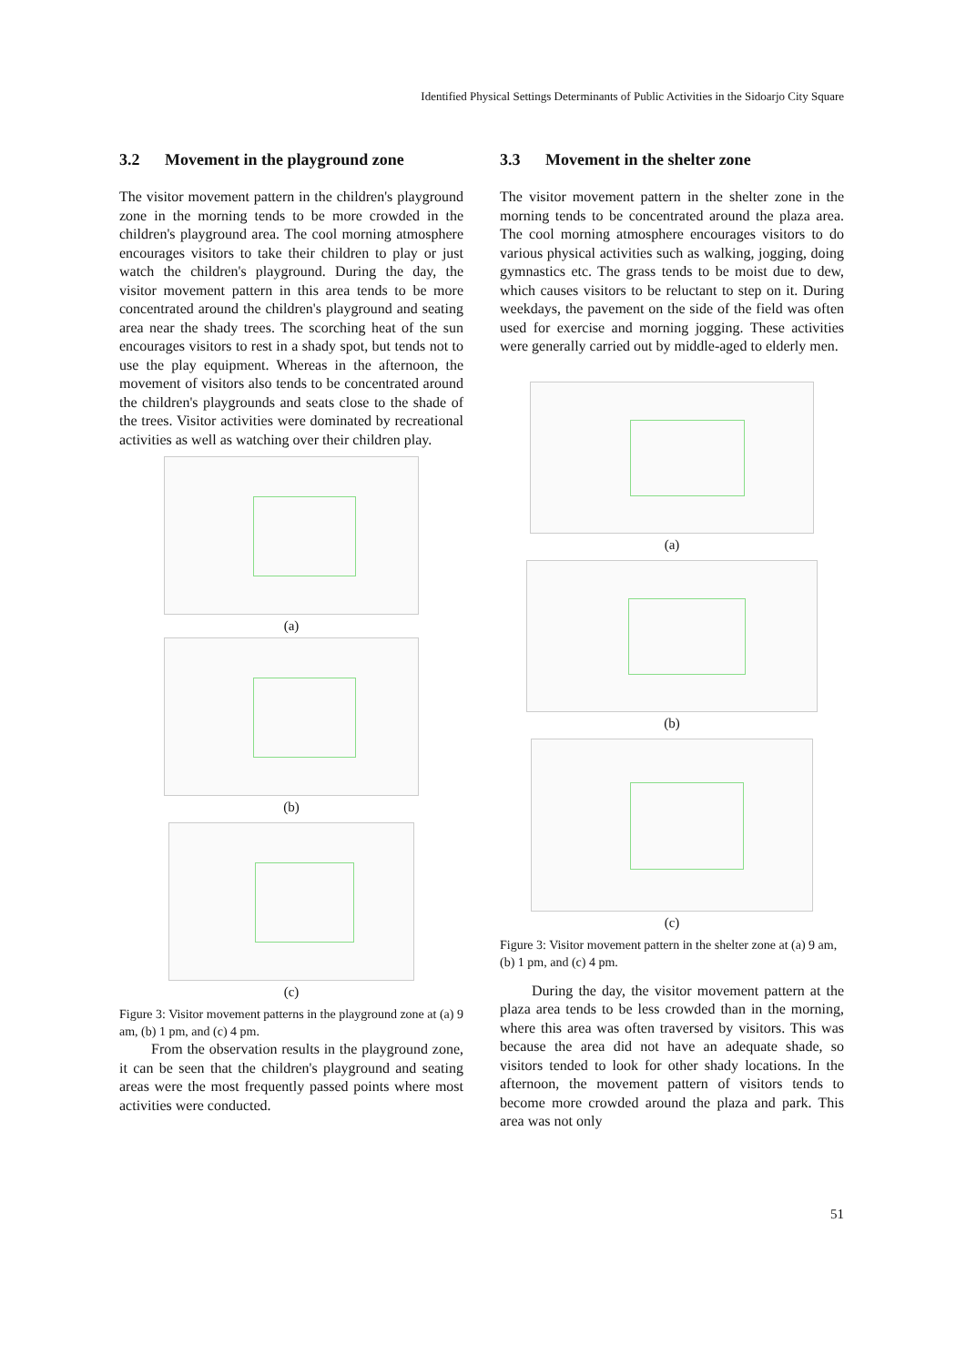Identified Physical Settings Determinants of Public Activities in the Sidoarjo City Square
3.2 Movement in the playground zone
The visitor movement pattern in the children's playground zone in the morning tends to be more crowded in the children's playground area. The cool morning atmosphere encourages visitors to take their children to play or just watch the children's playground. During the day, the visitor movement pattern in this area tends to be more concentrated around the children's playground and seating area near the shady trees. The scorching heat of the sun encourages visitors to rest in a shady spot, but tends not to use the play equipment. Whereas in the afternoon, the movement of visitors also tends to be concentrated around the children's playgrounds and seats close to the shade of the trees. Visitor activities were dominated by recreational activities as well as watching over their children play.
(a)
(b)
(c)
Figure 3: Visitor movement patterns in the playground zone at (a) 9 am, (b) 1 pm, and (c) 4 pm.
From the observation results in the playground zone, it can be seen that the children's playground and seating areas were the most frequently passed points where most activities were conducted.
3.3 Movement in the shelter zone
The visitor movement pattern in the shelter zone in the morning tends to be concentrated around the plaza area. The cool morning atmosphere encourages visitors to do various physical activities such as walking, jogging, doing gymnastics etc. The grass tends to be moist due to dew, which causes visitors to be reluctant to step on it. During weekdays, the pavement on the side of the field was often used for exercise and morning jogging. These activities were generally carried out by middle-aged to elderly men.
(a)
(b)
(c)
Figure 3: Visitor movement pattern in the shelter zone at (a) 9 am, (b) 1 pm, and (c) 4 pm.
During the day, the visitor movement pattern at the plaza area tends to be less crowded than in the morning, where this area was often traversed by visitors. This was because the area did not have an adequate shade, so visitors tended to look for other shady locations. In the afternoon, the movement pattern of visitors tends to become more crowded around the plaza and park. This area was not only
51